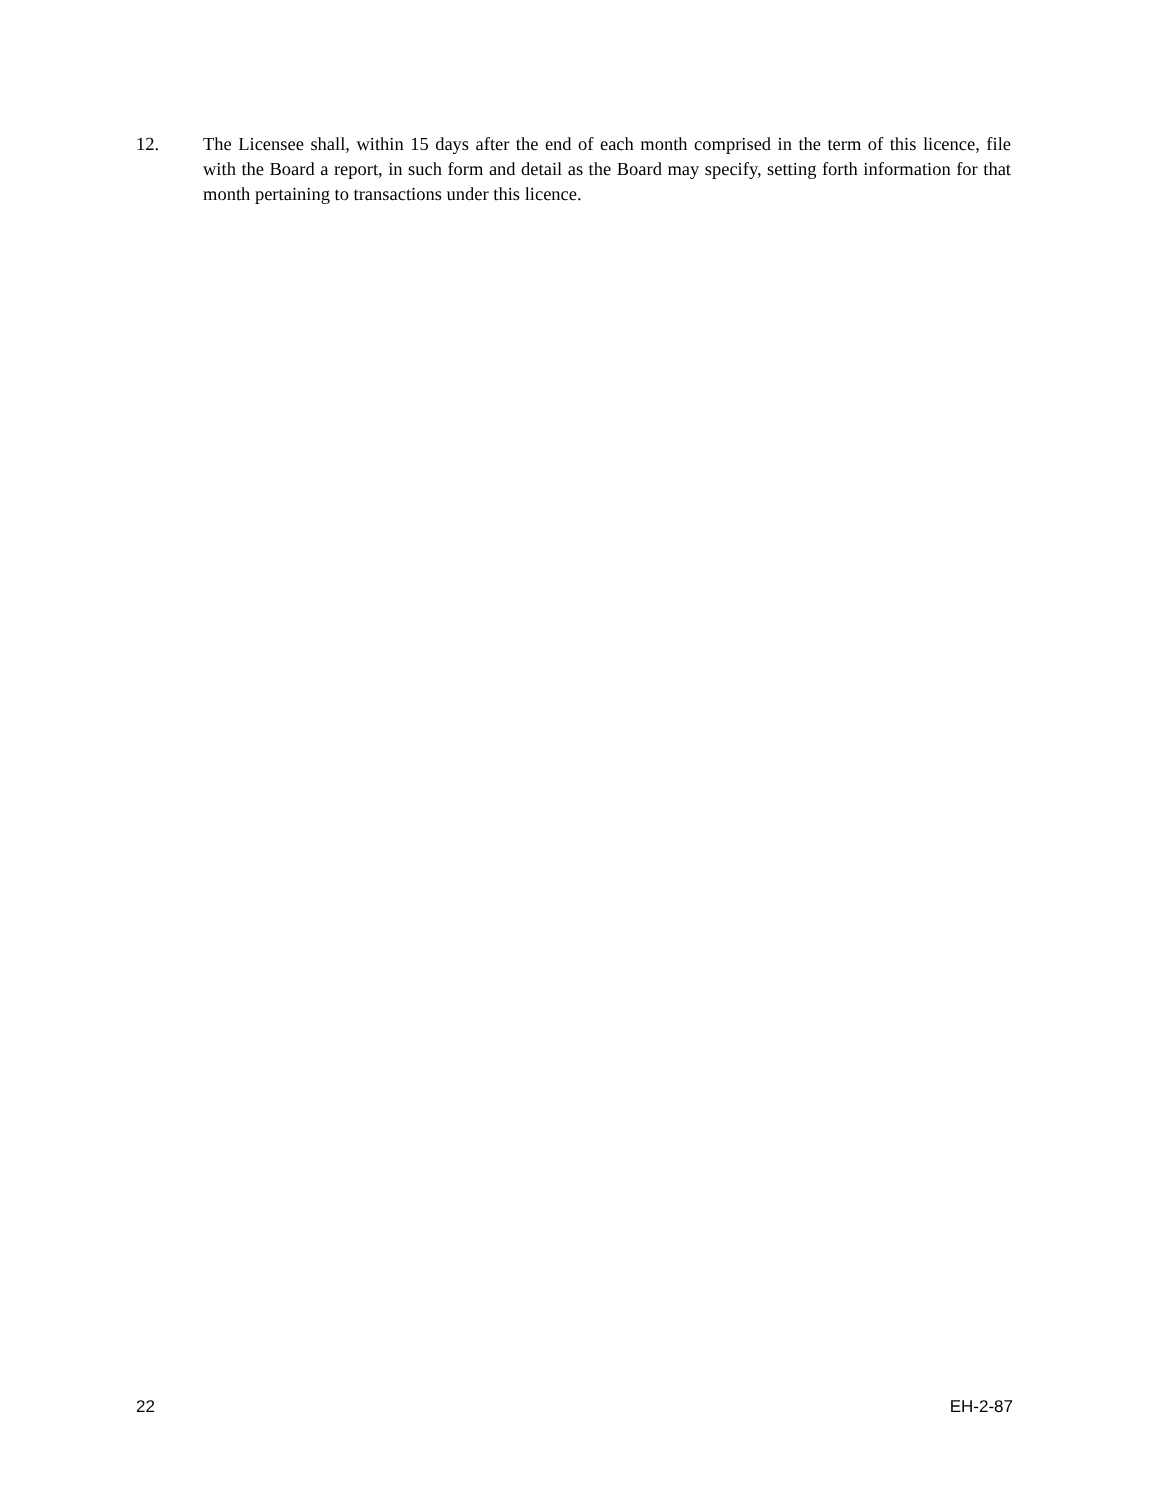12. The Licensee shall, within 15 days after the end of each month comprised in the term of this licence, file with the Board a report, in such form and detail as the Board may specify, setting forth information for that month pertaining to transactions under this licence.
22 EH-2-87